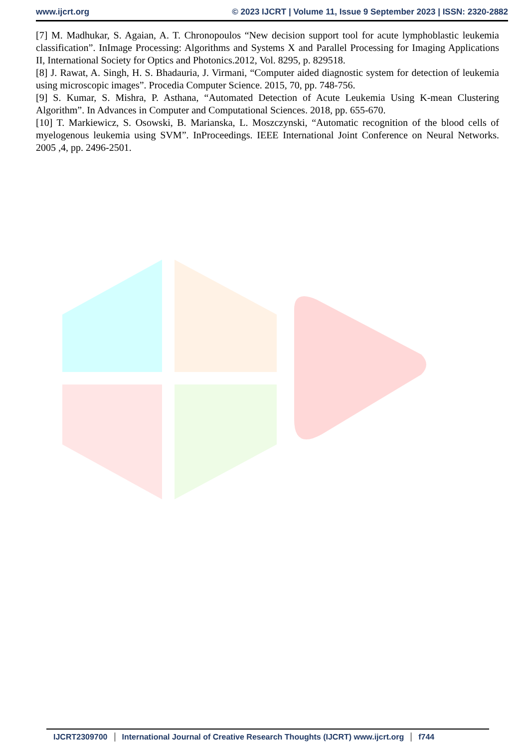www.ijcrt.org © 2023 IJCRT | Volume 11, Issue 9 September 2023 | ISSN: 2320-2882
[7] M. Madhukar, S. Agaian, A. T. Chronopoulos “New decision support tool for acute lymphoblastic leukemia classification”. InImage Processing: Algorithms and Systems X and Parallel Processing for Imaging Applications II, International Society for Optics and Photonics.2012, Vol. 8295, p. 829518.
[8] J. Rawat, A. Singh, H. S. Bhadauria, J. Virmani, “Computer aided diagnostic system for detection of leukemia using microscopic images”. Procedia Computer Science. 2015, 70, pp. 748-756.
[9] S. Kumar, S. Mishra, P. Asthana, “Automated Detection of Acute Leukemia Using K-mean Clustering Algorithm”. In Advances in Computer and Computational Sciences. 2018, pp. 655-670.
[10] T. Markiewicz, S. Osowski, B. Marianska, L. Moszczynski, “Automatic recognition of the blood cells of myelogenous leukemia using SVM”. InProceedings. IEEE International Joint Conference on Neural Networks. 2005 ,4, pp. 2496-2501.
IJCRT2309700 International Journal of Creative Research Thoughts (IJCRT) www.ijcrt.org f744